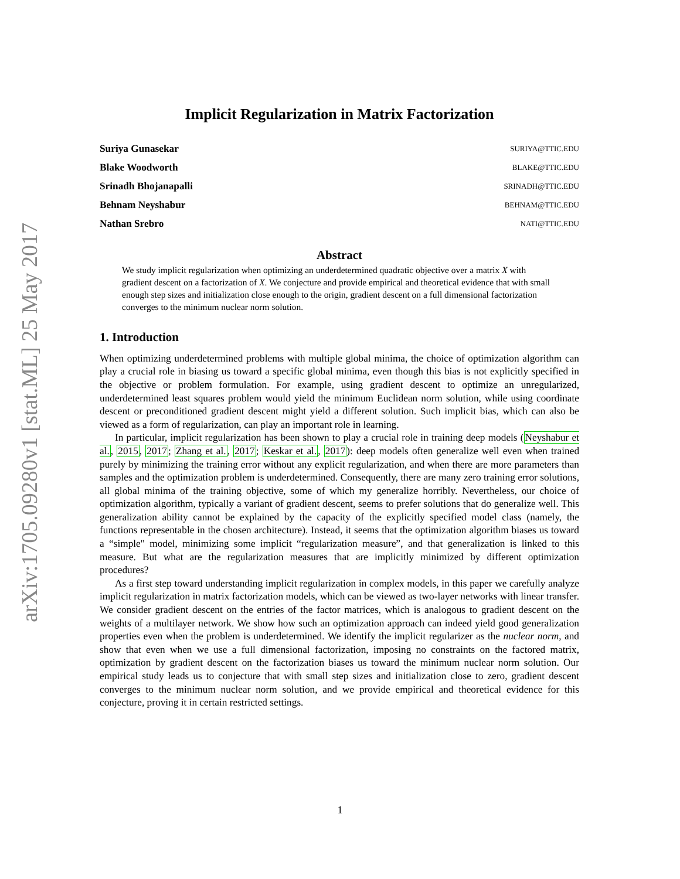arXiv:1705.09280v1 [stat.ML] 25 May 2017
Implicit Regularization in Matrix Factorization
Suriya Gunasekar SURIYA@TTIC.EDU
Blake Woodworth BLAKE@TTIC.EDU
Srinadh Bhojanapalli SRINADH@TTIC.EDU
Behnam Neyshabur BEHNAM@TTIC.EDU
Nathan Srebro NATI@TTIC.EDU
Abstract
We study implicit regularization when optimizing an underdetermined quadratic objective over a matrix X with gradient descent on a factorization of X. We conjecture and provide empirical and theoretical evidence that with small enough step sizes and initialization close enough to the origin, gradient descent on a full dimensional factorization converges to the minimum nuclear norm solution.
1. Introduction
When optimizing underdetermined problems with multiple global minima, the choice of optimization algorithm can play a crucial role in biasing us toward a specific global minima, even though this bias is not explicitly specified in the objective or problem formulation. For example, using gradient descent to optimize an unregularized, underdetermined least squares problem would yield the minimum Euclidean norm solution, while using coordinate descent or preconditioned gradient descent might yield a different solution. Such implicit bias, which can also be viewed as a form of regularization, can play an important role in learning.
In particular, implicit regularization has been shown to play a crucial role in training deep models (Neyshabur et al., 2015, 2017; Zhang et al., 2017; Keskar et al., 2017): deep models often generalize well even when trained purely by minimizing the training error without any explicit regularization, and when there are more parameters than samples and the optimization problem is underdetermined. Consequently, there are many zero training error solutions, all global minima of the training objective, some of which my generalize horribly. Nevertheless, our choice of optimization algorithm, typically a variant of gradient descent, seems to prefer solutions that do generalize well. This generalization ability cannot be explained by the capacity of the explicitly specified model class (namely, the functions representable in the chosen architecture). Instead, it seems that the optimization algorithm biases us toward a “simple" model, minimizing some implicit “regularization measure”, and that generalization is linked to this measure. But what are the regularization measures that are implicitly minimized by different optimization procedures?
As a first step toward understanding implicit regularization in complex models, in this paper we carefully analyze implicit regularization in matrix factorization models, which can be viewed as two-layer networks with linear transfer. We consider gradient descent on the entries of the factor matrices, which is analogous to gradient descent on the weights of a multilayer network. We show how such an optimization approach can indeed yield good generalization properties even when the problem is underdetermined. We identify the implicit regularizer as the nuclear norm, and show that even when we use a full dimensional factorization, imposing no constraints on the factored matrix, optimization by gradient descent on the factorization biases us toward the minimum nuclear norm solution. Our empirical study leads us to conjecture that with small step sizes and initialization close to zero, gradient descent converges to the minimum nuclear norm solution, and we provide empirical and theoretical evidence for this conjecture, proving it in certain restricted settings.
1